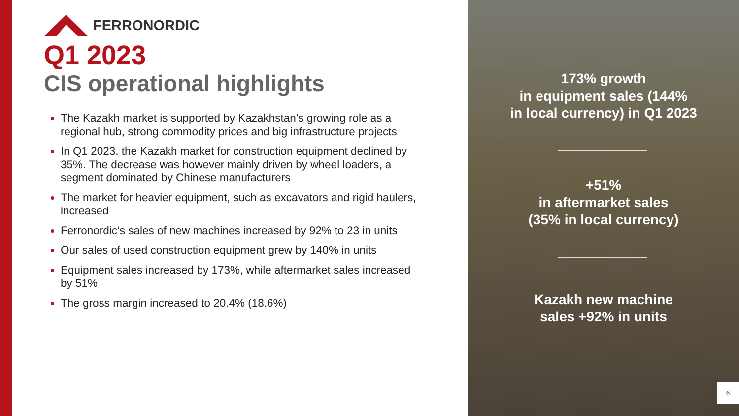FERRONORDIC
Q1 2023
CIS operational highlights
The Kazakh market is supported by Kazakhstan’s growing role as a regional hub, strong commodity prices and big infrastructure projects
In Q1 2023, the Kazakh market for construction equipment declined by 35%. The decrease was however mainly driven by wheel loaders, a segment dominated by Chinese manufacturers
The market for heavier equipment, such as excavators and rigid haulers, increased
Ferronordic’s sales of new machines increased by 92% to 23 in units
Our sales of used construction equipment grew by 140% in units
Equipment sales increased by 173%, while aftermarket sales increased by 51%
The gross margin increased to 20.4% (18.6%)
173% growth
in equipment sales (144%
in local currency) in Q1 2023
+51%
in aftermarket sales
(35% in local currency)
Kazakh new machine
sales +92% in units
6